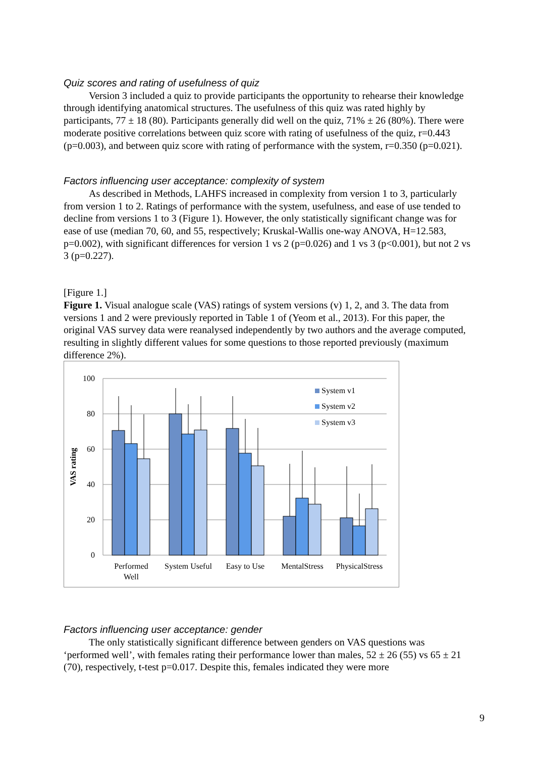Quiz scores and rating of usefulness of quiz
Version 3 included a quiz to provide participants the opportunity to rehearse their knowledge through identifying anatomical structures. The usefulness of this quiz was rated highly by participants, 77 ± 18 (80). Participants generally did well on the quiz, 71% ± 26 (80%). There were moderate positive correlations between quiz score with rating of usefulness of the quiz, r=0.443 (p=0.003), and between quiz score with rating of performance with the system, r=0.350 (p=0.021).
Factors influencing user acceptance: complexity of system
As described in Methods, LAHFS increased in complexity from version 1 to 3, particularly from version 1 to 2. Ratings of performance with the system, usefulness, and ease of use tended to decline from versions 1 to 3 (Figure 1). However, the only statistically significant change was for ease of use (median 70, 60, and 55, respectively; Kruskal-Wallis one-way ANOVA, H=12.583, p=0.002), with significant differences for version 1 vs 2 (p=0.026) and 1 vs 3 (p<0.001), but not 2 vs 3 (p=0.227).
[Figure 1.]
Figure 1. Visual analogue scale (VAS) ratings of system versions (v) 1, 2, and 3. The data from versions 1 and 2 were previously reported in Table 1 of (Yeom et al., 2013). For this paper, the original VAS survey data were reanalysed independently by two authors and the average computed, resulting in slightly different values for some questions to those reported previously (maximum difference 2%).
100
80
60
40
20
0
VAS rating
System v1
System v2
System v3
Performed
Well
System Useful
Easy to Use
MentalStress
PhysicalStress
Factors influencing user acceptance: gender
The only statistically significant difference between genders on VAS questions was ‘performed well’, with females rating their performance lower than males, 52 ± 26 (55) vs 65 ± 21 (70), respectively, t-test p=0.017. Despite this, females indicated they were more
9